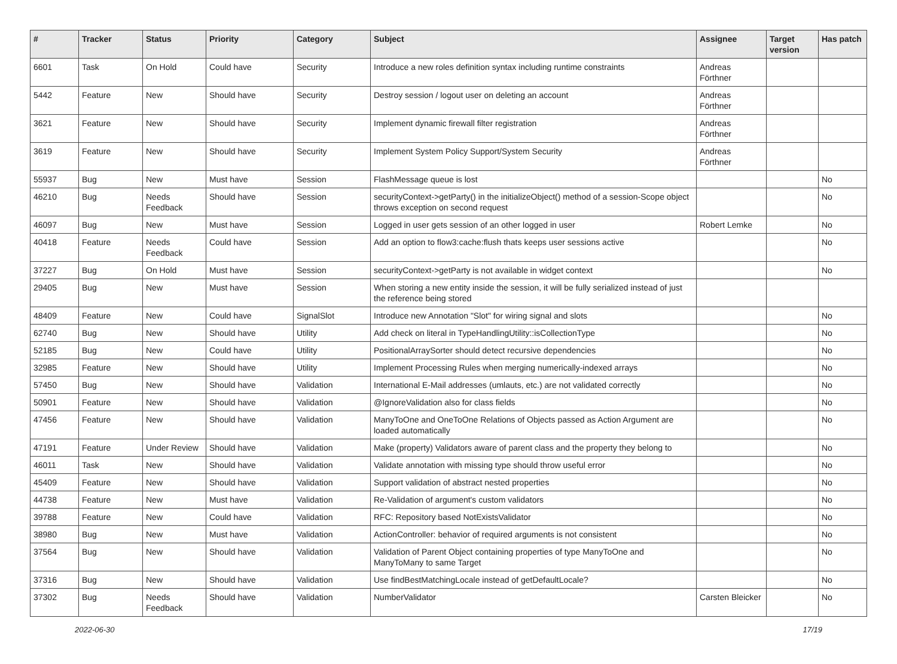| # | Tracker | Status | Priority | Category | Subject | Assignee | Target version | Has patch |
| --- | --- | --- | --- | --- | --- | --- | --- | --- |
| 6601 | Task | On Hold | Could have | Security | Introduce a new roles definition syntax including runtime constraints | Andreas Förthner | | |
| 5442 | Feature | New | Should have | Security | Destroy session / logout user on deleting an account | Andreas Förthner | | |
| 3621 | Feature | New | Should have | Security | Implement dynamic firewall filter registration | Andreas Förthner | | |
| 3619 | Feature | New | Should have | Security | Implement System Policy Support/System Security | Andreas Förthner | | |
| 55937 | Bug | New | Must have | Session | FlashMessage queue is lost | | | No |
| 46210 | Bug | Needs Feedback | Should have | Session | securityContext->getParty() in the initializeObject() method of a session-Scope object throws exception on second request | | | No |
| 46097 | Bug | New | Must have | Session | Logged in user gets session of an other logged in user | Robert Lemke | | No |
| 40418 | Feature | Needs Feedback | Could have | Session | Add an option to flow3:cache:flush thats keeps user sessions active | | | No |
| 37227 | Bug | On Hold | Must have | Session | securityContext->getParty is not available in widget context | | | No |
| 29405 | Bug | New | Must have | Session | When storing a new entity inside the session, it will be fully serialized instead of just the reference being stored | | | |
| 48409 | Feature | New | Could have | SignalSlot | Introduce new Annotation "Slot" for wiring signal and slots | | | No |
| 62740 | Bug | New | Should have | Utility | Add check on literal in TypeHandlingUtility::isCollectionType | | | No |
| 52185 | Bug | New | Could have | Utility | PositionalArraySorter should detect recursive dependencies | | | No |
| 32985 | Feature | New | Should have | Utility | Implement Processing Rules when merging numerically-indexed arrays | | | No |
| 57450 | Bug | New | Should have | Validation | International E-Mail addresses (umlauts, etc.) are not validated correctly | | | No |
| 50901 | Feature | New | Should have | Validation | @IgnoreValidation also for class fields | | | No |
| 47456 | Feature | New | Should have | Validation | ManyToOne and OneToOne Relations of Objects passed as Action Argument are loaded automatically | | | No |
| 47191 | Feature | Under Review | Should have | Validation | Make (property) Validators aware of parent class and the property they belong to | | | No |
| 46011 | Task | New | Should have | Validation | Validate annotation with missing type should throw useful error | | | No |
| 45409 | Feature | New | Should have | Validation | Support validation of abstract nested properties | | | No |
| 44738 | Feature | New | Must have | Validation | Re-Validation of argument's custom validators | | | No |
| 39788 | Feature | New | Could have | Validation | RFC: Repository based NotExistsValidator | | | No |
| 38980 | Bug | New | Must have | Validation | ActionController: behavior of required arguments is not consistent | | | No |
| 37564 | Bug | New | Should have | Validation | Validation of Parent Object containing properties of type ManyToOne and ManyToMany to same Target | | | No |
| 37316 | Bug | New | Should have | Validation | Use findBestMatchingLocale instead of getDefaultLocale? | | | No |
| 37302 | Bug | Needs Feedback | Should have | Validation | NumberValidator | Carsten Bleicker | | No |
2022-06-30 17/19